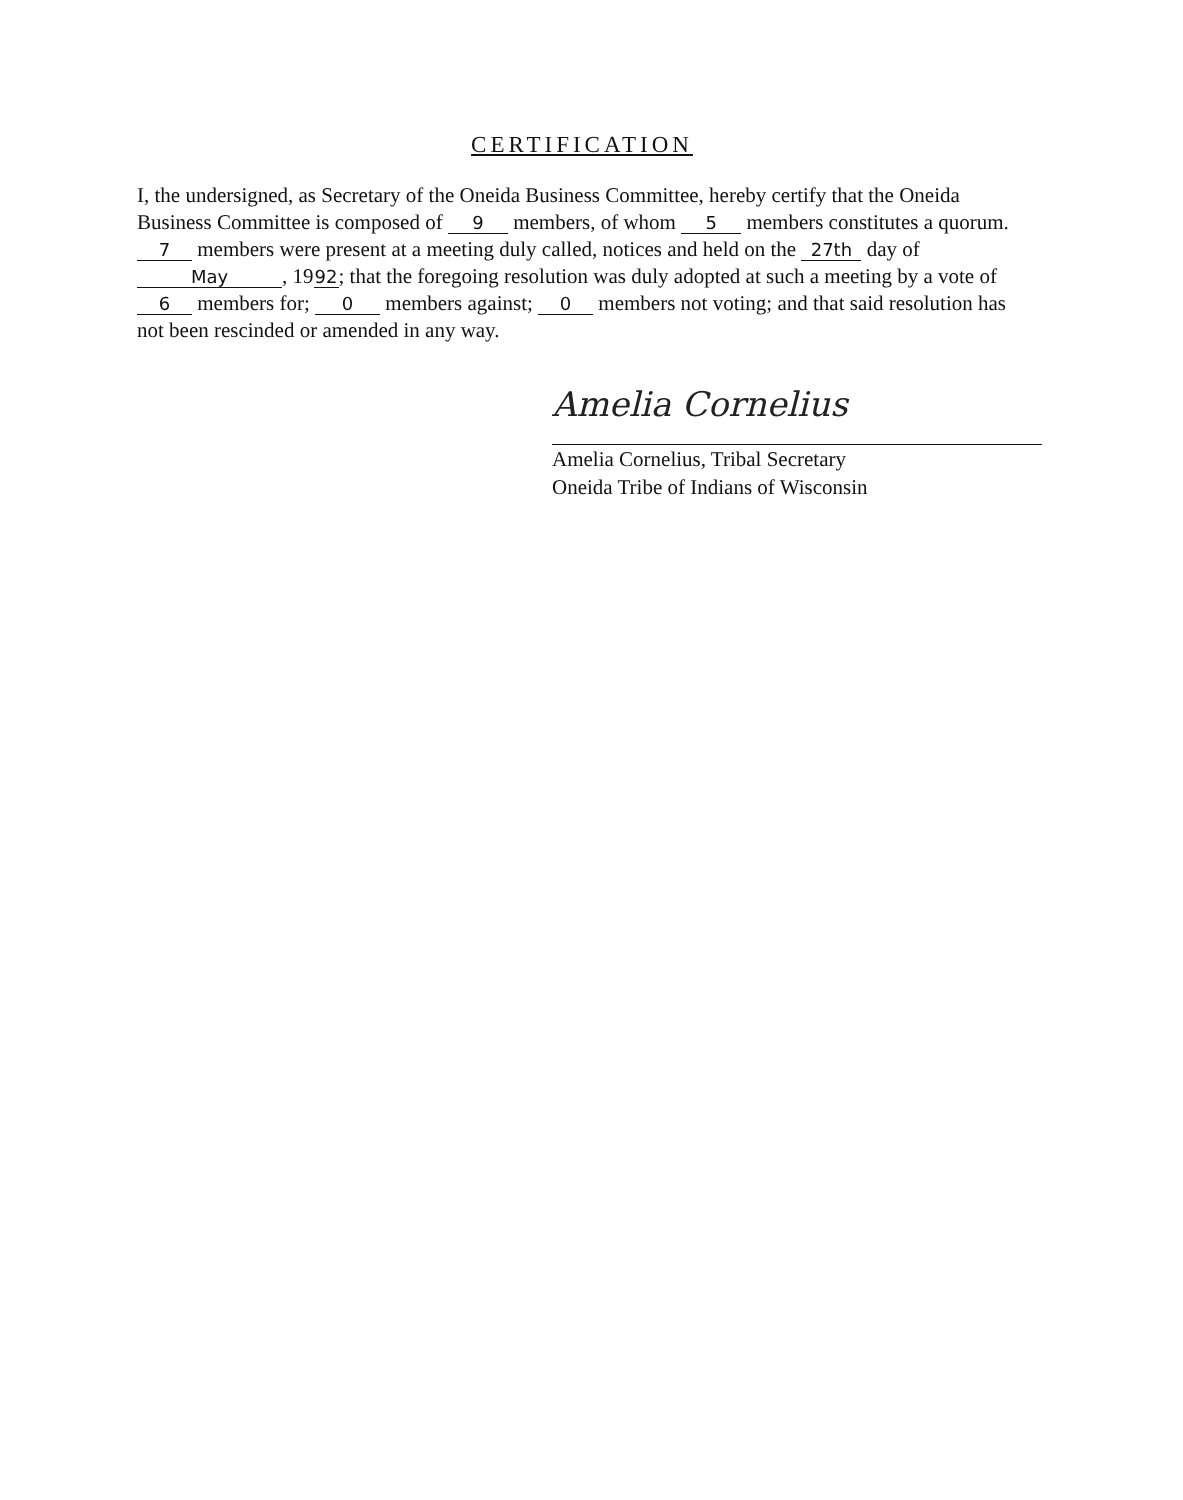CERTIFICATION
I, the undersigned, as Secretary of the Oneida Business Committee, hereby certify that the Oneida Business Committee is composed of 9 members, of whom 5 members constitutes a quorum. 7 members were present at a meeting duly called, notices and held on the 27th day of May, 19 92; that the foregoing resolution was duly adopted at such a meeting by a vote of 6 members for; 0 members against; 0 members not voting; and that said resolution has not been rescinded or amended in any way.
Amelia Cornelius
Amelia Cornelius, Tribal Secretary
Oneida Tribe of Indians of Wisconsin